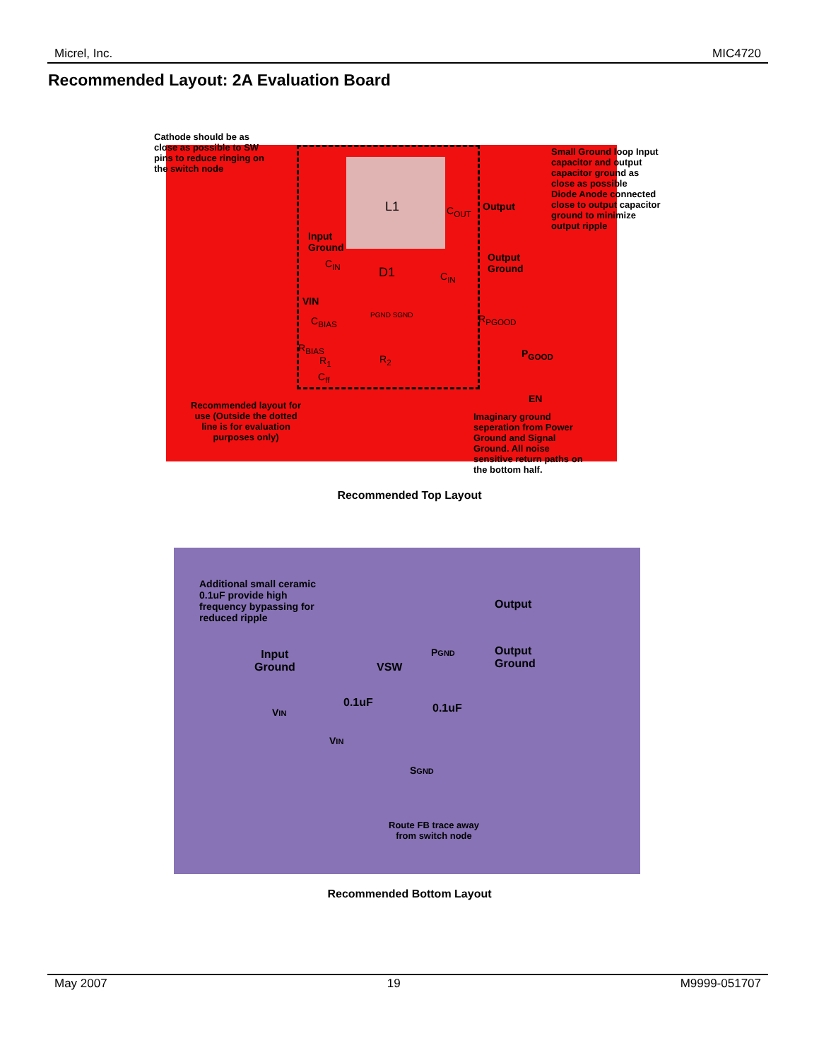Micrel, Inc. MIC4720
Recommended Layout: 2A Evaluation Board
Cathode should be as
close as possible to SW
pins to reduce ringing on
the switch node
L1
Input
Ground
C<sub>IN</sub>
D1
C<sub>OUT</sub> Output
Small Ground loop Input
capacitor and output
capacitor ground as
close as possible
Diode Anode connected
close to output capacitor
ground to minimize
output ripple
Output
Ground
C<sub>IN</sub>
VIN
PGND SGND
C<sub>BIAS</sub> R<sub>PGOOD</sub>
R<sub>BIAS</sub>
R<sub>1</sub> R<sub>2</sub>
C<sub>ff</sub>
P<sub>GOOD</sub>
EN
Recommended layout for
use (Outside the dotted
line is for evaluation
purposes only)
Imaginary ground
seperation from Power
Ground and Signal
Ground. All noise
sensitive return paths on
the bottom half.
Recommended Top Layout
Additional small ceramic
0.1uF provide high
frequency bypassing for
reduced ripple
Input
Ground
VSW
PGND
Output
Output
Ground
VIN
0.1uF 0.1uF
VIN
SGND
Route FB trace away
from switch node
Recommended Bottom Layout
May 2007 19 M9999-051707